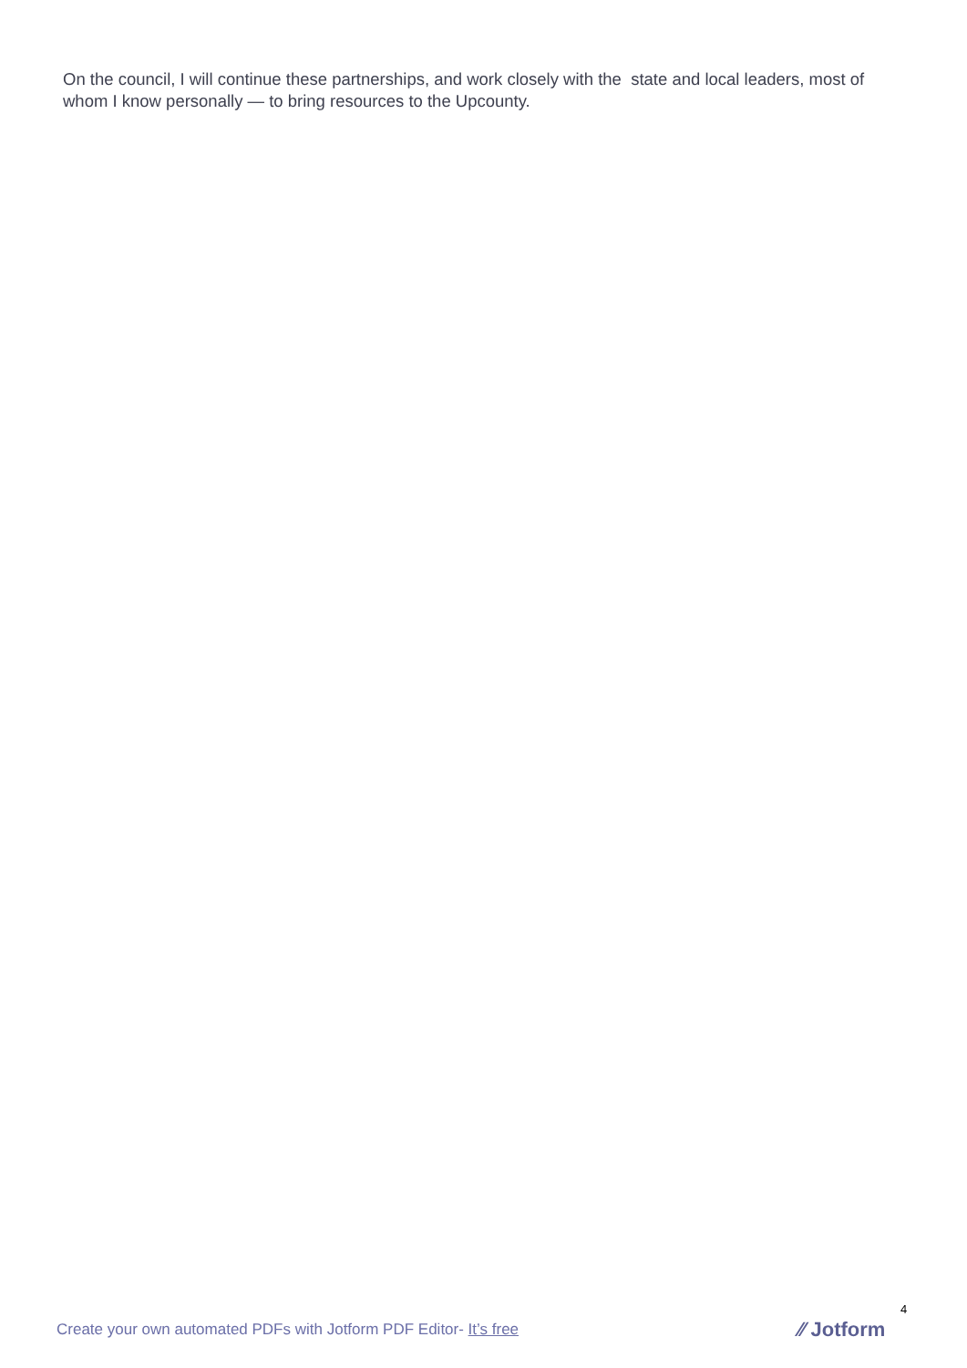On the council, I will continue these partnerships, and work closely with the state and local leaders, most of whom I know personally — to bring resources to the Upcounty.
Create your own automated PDFs with Jotform PDF Editor- It’s free
4
⁄⁄ Jotform